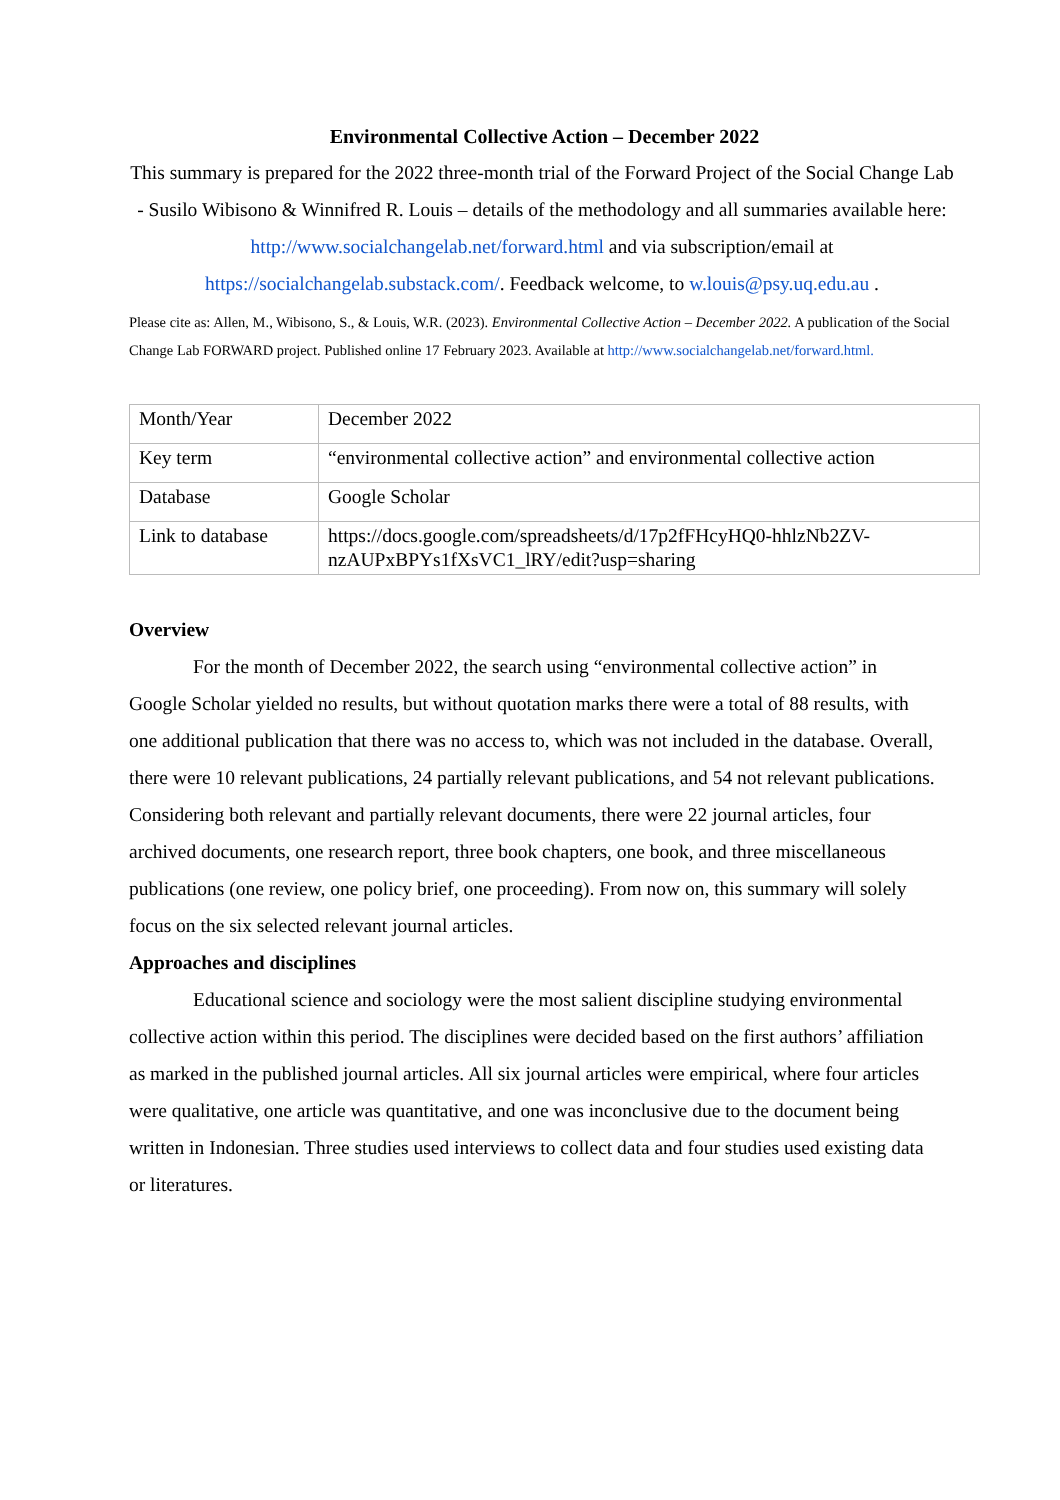Environmental Collective Action – December 2022
This summary is prepared for the 2022 three-month trial of the Forward Project of the Social Change Lab - Susilo Wibisono & Winnifred R. Louis – details of the methodology and all summaries available here: http://www.socialchangelab.net/forward.html and via subscription/email at https://socialchangelab.substack.com/. Feedback welcome, to w.louis@psy.uq.edu.au .
Please cite as: Allen, M., Wibisono, S., & Louis, W.R. (2023). Environmental Collective Action – December 2022. A publication of the Social Change Lab FORWARD project. Published online 17 February 2023. Available at http://www.socialchangelab.net/forward.html.
| Month/Year | December 2022 |
| Key term | “environmental collective action” and environmental collective action |
| Database | Google Scholar |
| Link to database | https://docs.google.com/spreadsheets/d/17p2fFHcyHQ0-hhlzNb2ZV-nzAUPxBPYs1fXsVC1_lRY/edit?usp=sharing |
Overview
For the month of December 2022, the search using “environmental collective action” in Google Scholar yielded no results, but without quotation marks there were a total of 88 results, with one additional publication that there was no access to, which was not included in the database. Overall, there were 10 relevant publications, 24 partially relevant publications, and 54 not relevant publications. Considering both relevant and partially relevant documents, there were 22 journal articles, four archived documents, one research report, three book chapters, one book, and three miscellaneous publications (one review, one policy brief, one proceeding). From now on, this summary will solely focus on the six selected relevant journal articles.
Approaches and disciplines
Educational science and sociology were the most salient discipline studying environmental collective action within this period. The disciplines were decided based on the first authors’ affiliation as marked in the published journal articles. All six journal articles were empirical, where four articles were qualitative, one article was quantitative, and one was inconclusive due to the document being written in Indonesian. Three studies used interviews to collect data and four studies used existing data or literatures.